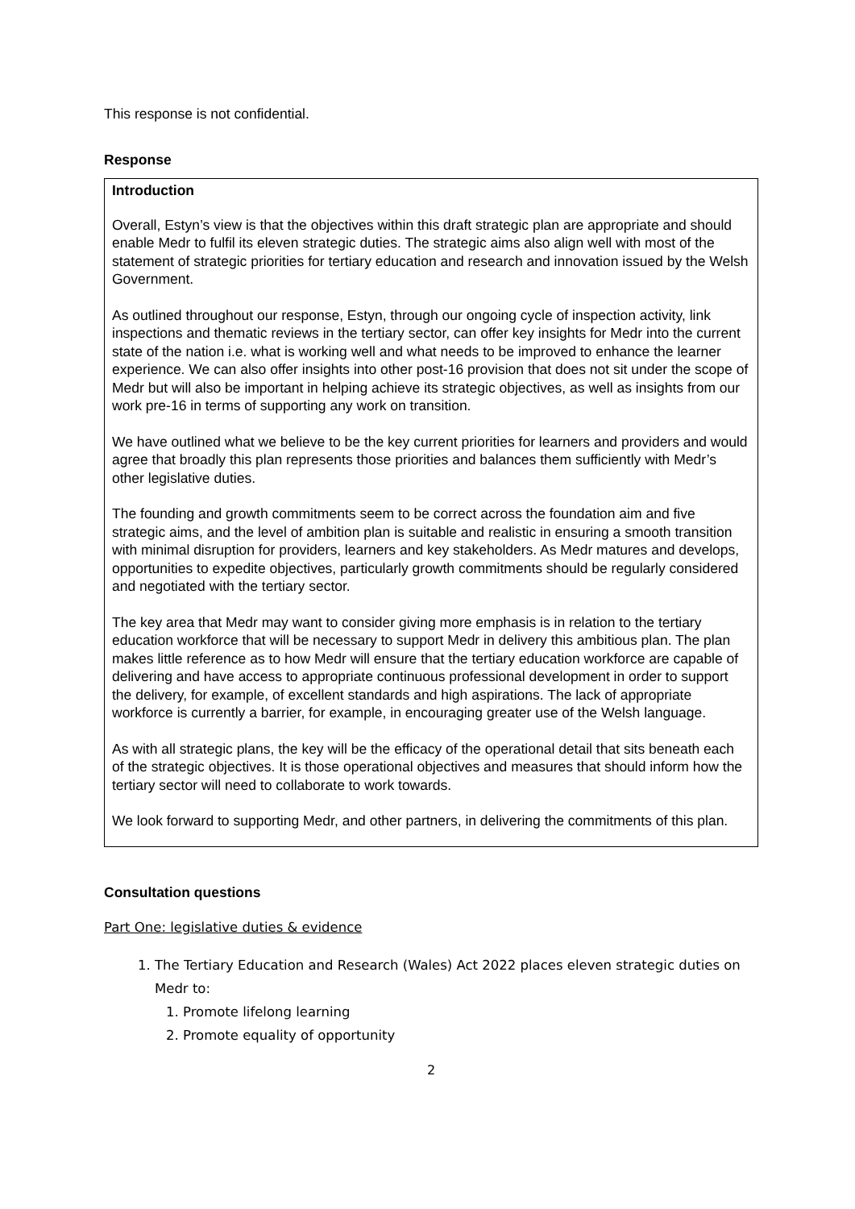This response is not confidential.
Response
Introduction
Overall, Estyn’s view is that the objectives within this draft strategic plan are appropriate and should enable Medr to fulfil its eleven strategic duties. The strategic aims also align well with most of the statement of strategic priorities for tertiary education and research and innovation issued by the Welsh Government.
As outlined throughout our response, Estyn, through our ongoing cycle of inspection activity, link inspections and thematic reviews in the tertiary sector, can offer key insights for Medr into the current state of the nation i.e. what is working well and what needs to be improved to enhance the learner experience. We can also offer insights into other post-16 provision that does not sit under the scope of Medr but will also be important in helping achieve its strategic objectives, as well as insights from our work pre-16 in terms of supporting any work on transition.
We have outlined what we believe to be the key current priorities for learners and providers and would agree that broadly this plan represents those priorities and balances them sufficiently with Medr’s other legislative duties.
The founding and growth commitments seem to be correct across the foundation aim and five strategic aims, and the level of ambition plan is suitable and realistic in ensuring a smooth transition with minimal disruption for providers, learners and key stakeholders. As Medr matures and develops, opportunities to expedite objectives, particularly growth commitments should be regularly considered and negotiated with the tertiary sector.
The key area that Medr may want to consider giving more emphasis is in relation to the tertiary education workforce that will be necessary to support Medr in delivery this ambitious plan. The plan makes little reference as to how Medr will ensure that the tertiary education workforce are capable of delivering and have access to appropriate continuous professional development in order to support the delivery, for example, of excellent standards and high aspirations. The lack of appropriate workforce is currently a barrier, for example, in encouraging greater use of the Welsh language.
As with all strategic plans, the key will be the efficacy of the operational detail that sits beneath each of the strategic objectives. It is those operational objectives and measures that should inform how the tertiary sector will need to collaborate to work towards.
We look forward to supporting Medr, and other partners, in delivering the commitments of this plan.
Consultation questions
Part One: legislative duties & evidence
1. The Tertiary Education and Research (Wales) Act 2022 places eleven strategic duties on Medr to:
1. Promote lifelong learning
2. Promote equality of opportunity
2